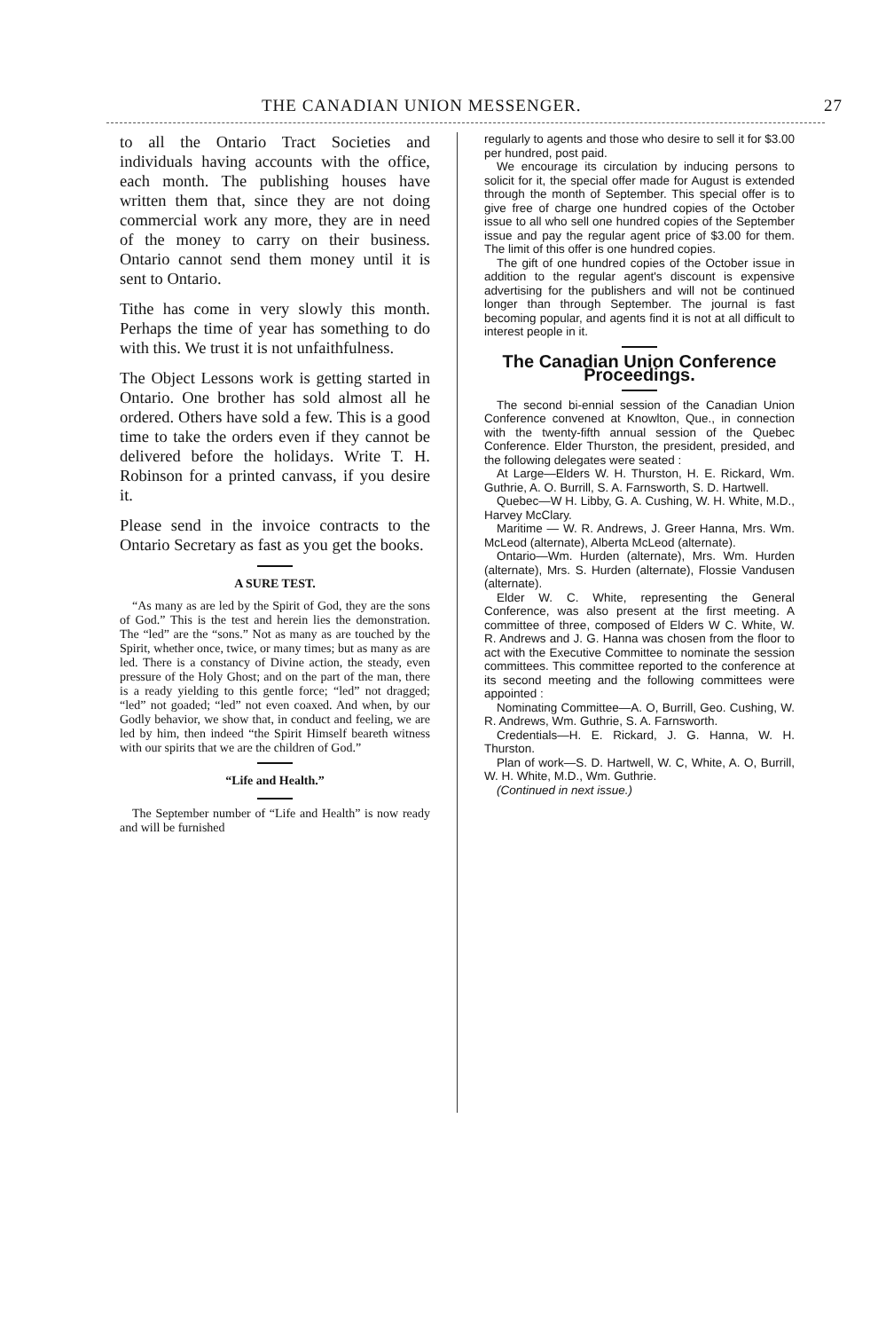THE CANADIAN UNION MESSENGER. 27
to all the Ontario Tract Societies and individuals having accounts with the office, each month. The publishing houses have written them that, since they are not doing commercial work any more, they are in need of the money to carry on their business. Ontario cannot send them money until it is sent to Ontario.
Tithe has come in very slowly this month. Perhaps the time of year has something to do with this. We trust it is not unfaithfulness.
The Object Lessons work is getting started in Ontario. One brother has sold almost all he ordered. Others have sold a few. This is a good time to take the orders even if they cannot be delivered before the holidays. Write T. H. Robinson for a printed canvass, if you desire it.
Please send in the invoice contracts to the Ontario Secretary as fast as you get the books.
A SURE TEST.
“As many as are led by the Spirit of God, they are the sons of God.” This is the test and herein lies the demonstration. The “led” are the “sons.” Not as many as are touched by the Spirit, whether once, twice, or many times; but as many as are led. There is a constancy of Divine action, the steady, even pressure of the Holy Ghost; and on the part of the man, there is a ready yielding to this gentle force; “led” not dragged; “led” not goaded; “led” not even coaxed. And when, by our Godly behavior, we show that, in conduct and feeling, we are led by him, then indeed “the Spirit Himself beareth witness with our spirits that we are the children of God.”
“Life and Health.”
The September number of “Life and Health” is now ready and will be furnished
regularly to agents and those who desire to sell it for $3.00 per hundred, post paid.
We encourage its circulation by inducing persons to solicit for it, the special offer made for August is extended through the month of September. This special offer is to give free of charge one hundred copies of the October issue to all who sell one hundred copies of the September issue and pay the regular agent price of $3.00 for them. The limit of this offer is one hundred copies.
The gift of one hundred copies of the October issue in addition to the regular agent's discount is expensive advertising for the publishers and will not be continued longer than through September. The journal is fast becoming popular, and agents find it is not at all difficult to interest people in it.
The Canadian Union Conference Proceedings.
The second bi-ennial session of the Canadian Union Conference convened at Knowlton, Que., in connection with the twenty-fifth annual session of the Quebec Conference. Elder Thurston, the president, presided, and the following delegates were seated :
At Large—Elders W. H. Thurston, H. E. Rickard, Wm. Guthrie, A. O. Burrill, S. A. Farnsworth, S. D. Hartwell.
Quebec—W H. Libby, G. A. Cushing, W. H. White, M.D., Harvey McClary.
Maritime — W. R. Andrews, J. Greer Hanna, Mrs. Wm. McLeod (alternate), Alberta McLeod (alternate).
Ontario—Wm. Hurden (alternate), Mrs. Wm. Hurden (alternate), Mrs. S. Hurden (alternate), Flossie Vandusen (alternate).
Elder W. C. White, representing the General Conference, was also present at the first meeting. A committee of three, composed of Elders W C. White, W. R. Andrews and J. G. Hanna was chosen from the floor to act with the Executive Committee to nominate the session committees. This committee reported to the conference at its second meeting and the following committees were appointed :
Nominating Committee—A. O, Burrill, Geo. Cushing, W. R. Andrews, Wm. Guthrie, S. A. Farnsworth.
Credentials—H. E. Rickard, J. G. Hanna, W. H. Thurston.
Plan of work—S. D. Hartwell, W. C, White, A. O, Burrill, W. H. White, M.D., Wm. Guthrie.
(Continued in next issue.)